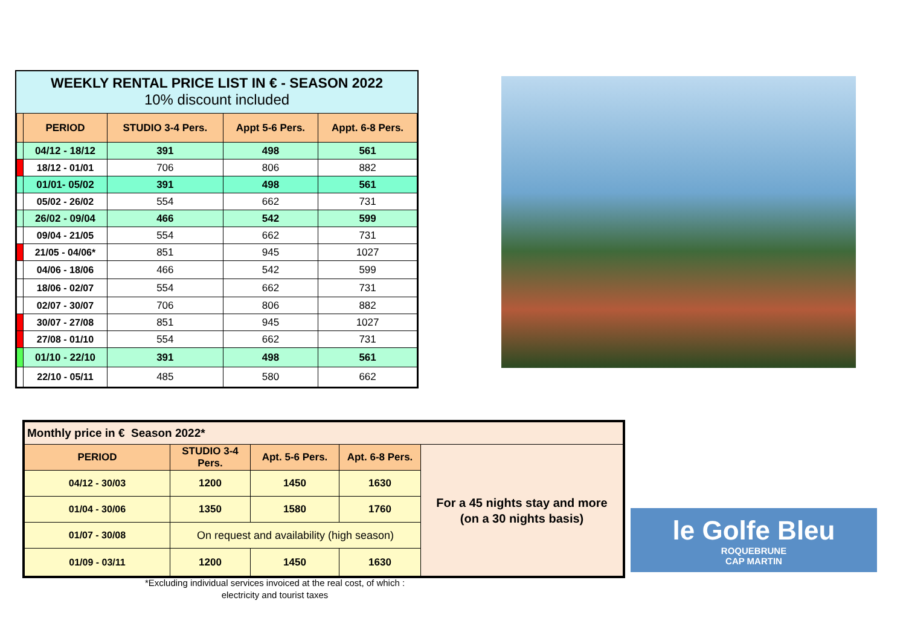WEEKLY RENTAL PRICE LIST IN € - SEASON 2022
10% discount included
| | PERIOD | STUDIO 3-4 Pers. | Appt 5-6 Pers. | Appt. 6-8 Pers. |
| | 04/12 - 18/12 | 391 | 498 | 561 |
| | 18/12 - 01/01 | 706 | 806 | 882 |
| | 01/01- 05/02 | 391 | 498 | 561 |
| | 05/02 - 26/02 | 554 | 662 | 731 |
| | 26/02 - 09/04 | 466 | 542 | 599 |
| | 09/04 - 21/05 | 554 | 662 | 731 |
| | 21/05 - 04/06* | 851 | 945 | 1027 |
| | 04/06 - 18/06 | 466 | 542 | 599 |
| | 18/06 - 02/07 | 554 | 662 | 731 |
| | 02/07 - 30/07 | 706 | 806 | 882 |
| | 30/07 - 27/08 | 851 | 945 | 1027 |
| | 27/08 - 01/10 | 554 | 662 | 731 |
| | 01/10 - 22/10 | 391 | 498 | 561 |
| | 22/10 - 05/11 | 485 | 580 | 662 |
| Monthly price in € Season 2022* | | | | |
| PERIOD | STUDIO 3-4 Pers. | Apt. 5-6 Pers. | Apt. 6-8 Pers. | For a 45 nights stay and more (on a 30 nights basis) |
| 04/12 - 30/03 | 1200 | 1450 | 1630 | |
| 01/04 - 30/06 | 1350 | 1580 | 1760 | |
| 01/07 - 30/08 | On request and availability (high season) | | | |
| 01/09 - 03/11 | 1200 | 1450 | 1630 | |
*Excluding individual services invoiced at the real cost, of which :
electricity and tourist taxes
le Golfe Bleu
ROQUEBRUNE
CAP MARTIN